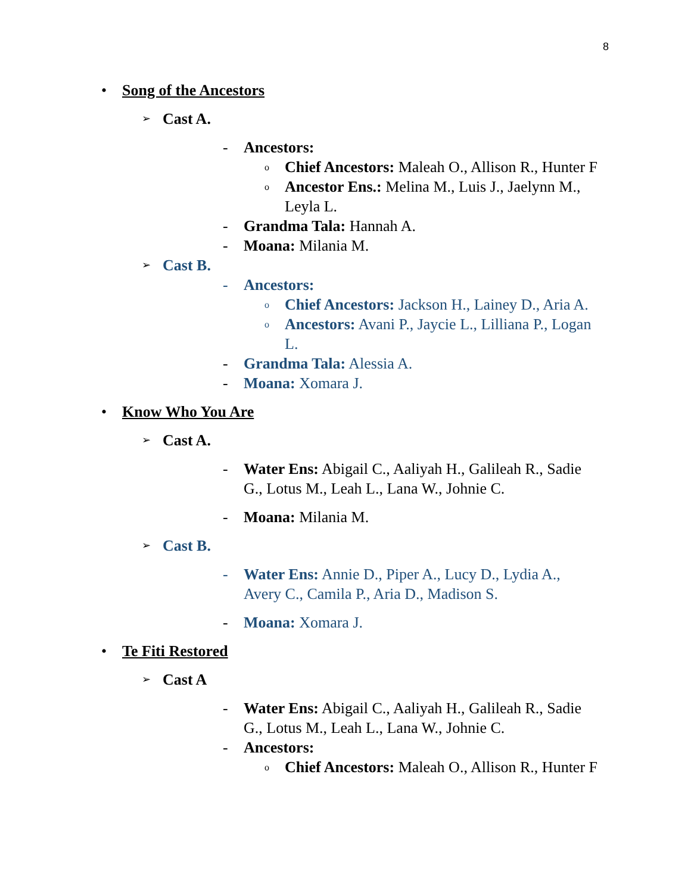8
• Song of the Ancestors
➢ Cast A.
- Ancestors:
o Chief Ancestors: Maleah O., Allison R., Hunter F
o Ancestor Ens.: Melina M., Luis J., Jaelynn M., Leyla L.
- Grandma Tala: Hannah A.
- Moana: Milania M.
➢ Cast B.
- Ancestors:
o Chief Ancestors: Jackson H., Lainey D., Aria A.
o Ancestors: Avani P., Jaycie L., Lilliana P., Logan L.
- Grandma Tala: Alessia A.
- Moana: Xomara J.
• Know Who You Are
➢ Cast A.
- Water Ens: Abigail C., Aaliyah H., Galileah R., Sadie G., Lotus M., Leah L., Lana W., Johnie C.
- Moana: Milania M.
➢ Cast B.
- Water Ens: Annie D., Piper A., Lucy D., Lydia A., Avery C., Camila P., Aria D., Madison S.
- Moana: Xomara J.
• Te Fiti Restored
➢ Cast A
- Water Ens: Abigail C., Aaliyah H., Galileah R., Sadie G., Lotus M., Leah L., Lana W., Johnie C.
- Ancestors:
o Chief Ancestors: Maleah O., Allison R., Hunter F